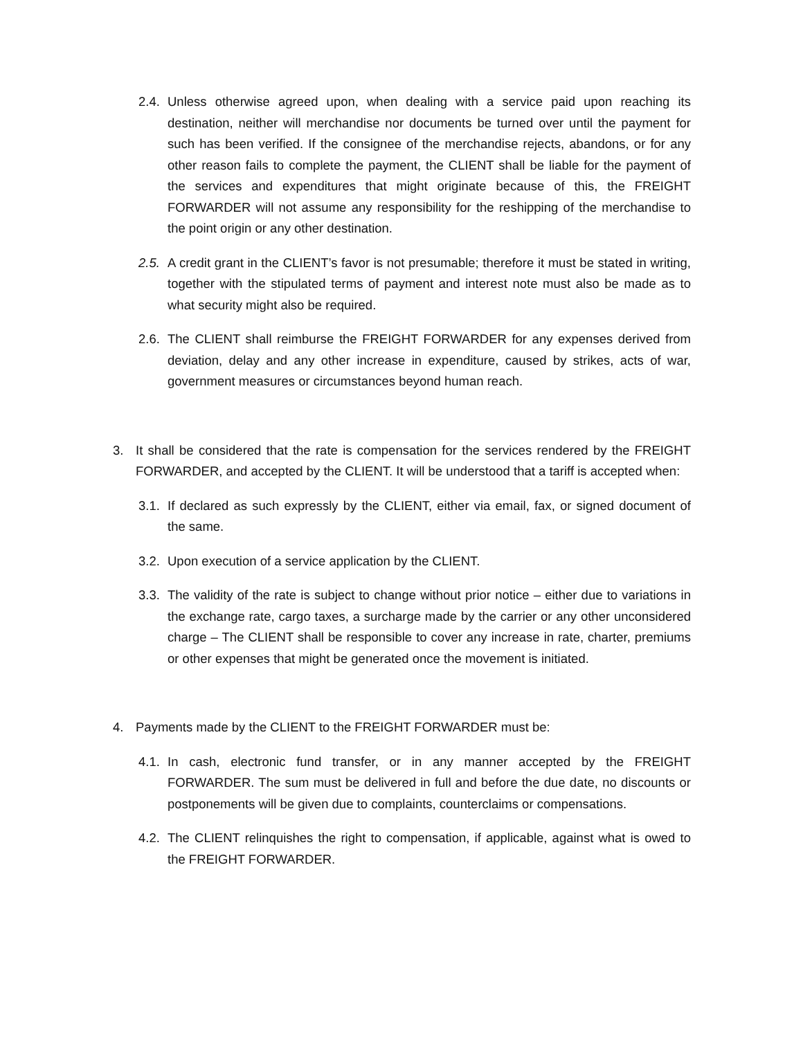2.4. Unless otherwise agreed upon, when dealing with a service paid upon reaching its destination, neither will merchandise nor documents be turned over until the payment for such has been verified. If the consignee of the merchandise rejects, abandons, or for any other reason fails to complete the payment, the CLIENT shall be liable for the payment of the services and expenditures that might originate because of this, the FREIGHT FORWARDER will not assume any responsibility for the reshipping of the merchandise to the point origin or any other destination.
2.5. A credit grant in the CLIENT’s favor is not presumable; therefore it must be stated in writing, together with the stipulated terms of payment and interest note must also be made as to what security might also be required.
2.6. The CLIENT shall reimburse the FREIGHT FORWARDER for any expenses derived from deviation, delay and any other increase in expenditure, caused by strikes, acts of war, government measures or circumstances beyond human reach.
3. It shall be considered that the rate is compensation for the services rendered by the FREIGHT FORWARDER, and accepted by the CLIENT. It will be understood that a tariff is accepted when:
3.1. If declared as such expressly by the CLIENT, either via email, fax, or signed document of the same.
3.2. Upon execution of a service application by the CLIENT.
3.3. The validity of the rate is subject to change without prior notice – either due to variations in the exchange rate, cargo taxes, a surcharge made by the carrier or any other unconsidered charge – The CLIENT shall be responsible to cover any increase in rate, charter, premiums or other expenses that might be generated once the movement is initiated.
4. Payments made by the CLIENT to the FREIGHT FORWARDER must be:
4.1. In cash, electronic fund transfer, or in any manner accepted by the FREIGHT FORWARDER. The sum must be delivered in full and before the due date, no discounts or postponements will be given due to complaints, counterclaims or compensations.
4.2. The CLIENT relinquishes the right to compensation, if applicable, against what is owed to the FREIGHT FORWARDER.